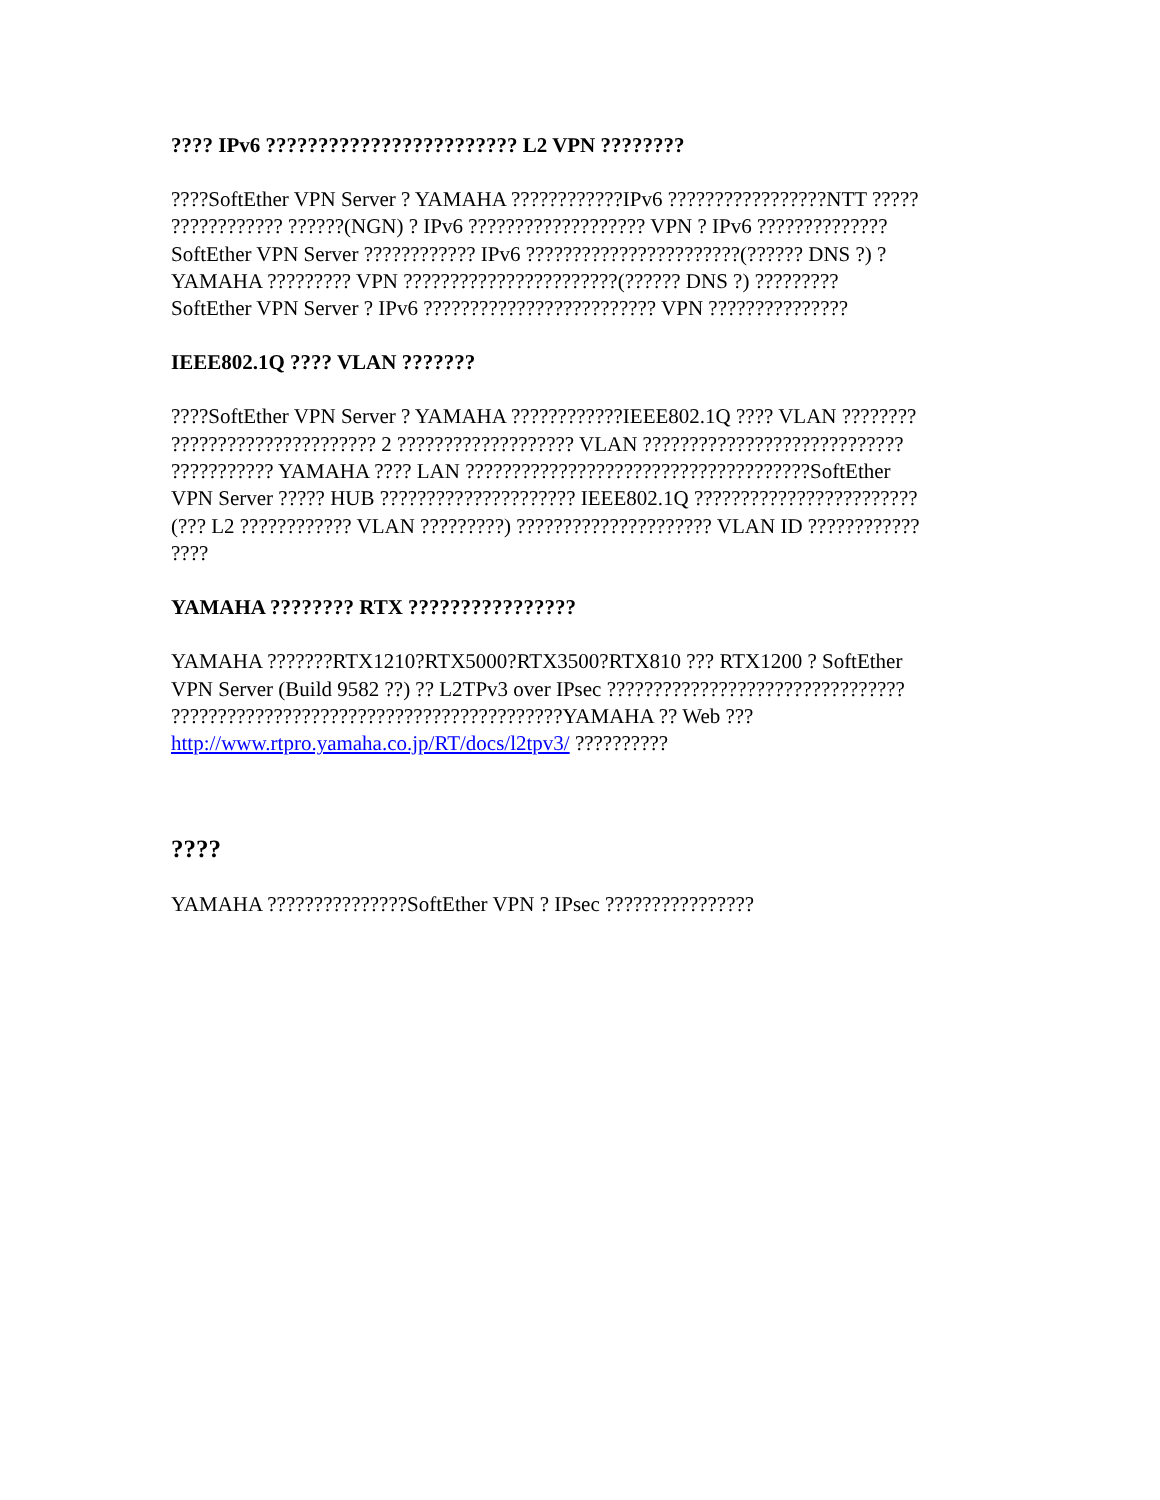???? IPv6 ???????????????????????? L2 VPN ????????
????SoftEther VPN Server ? YAMAHA ????????????IPv6 ?????????????????NTT ?????
???????????? ??????(NGN) ? IPv6 ??????????????????? VPN ? IPv6 ??????????????
SoftEther VPN Server ???????????? IPv6 ???????????????????????(?????? DNS ?) ?
YAMAHA ????????? VPN ???????????????????????(?????? DNS ?) ?????????
SoftEther VPN Server ? IPv6 ????????????????????????? VPN ???????????????
IEEE802.1Q ???? VLAN ???????
????SoftEther VPN Server ? YAMAHA ????????????IEEE802.1Q ???? VLAN ????????
?????????????????????? 2 ??????????????????? VLAN ????????????????????????????
??????????? YAMAHA ???? LAN ?????????????????????????????????????SoftEther
VPN Server ????? HUB ????????????????????? IEEE802.1Q ????????????????????????
(??? L2 ???????????? VLAN ?????????) ????????????????????? VLAN ID ????????????
????
YAMAHA ???????? RTX ????????????????
YAMAHA ???????RTX1210?RTX5000?RTX3500?RTX810 ??? RTX1200 ? SoftEther
VPN Server (Build 9582 ??) ?? L2TPv3 over IPsec ????????????????????????????????
??????????????????????????????????????????YAMAHA ?? Web ???
http://www.rtpro.yamaha.co.jp/RT/docs/l2tpv3/ ??????????
????
YAMAHA ???????????????SoftEther VPN ? IPsec ????????????????